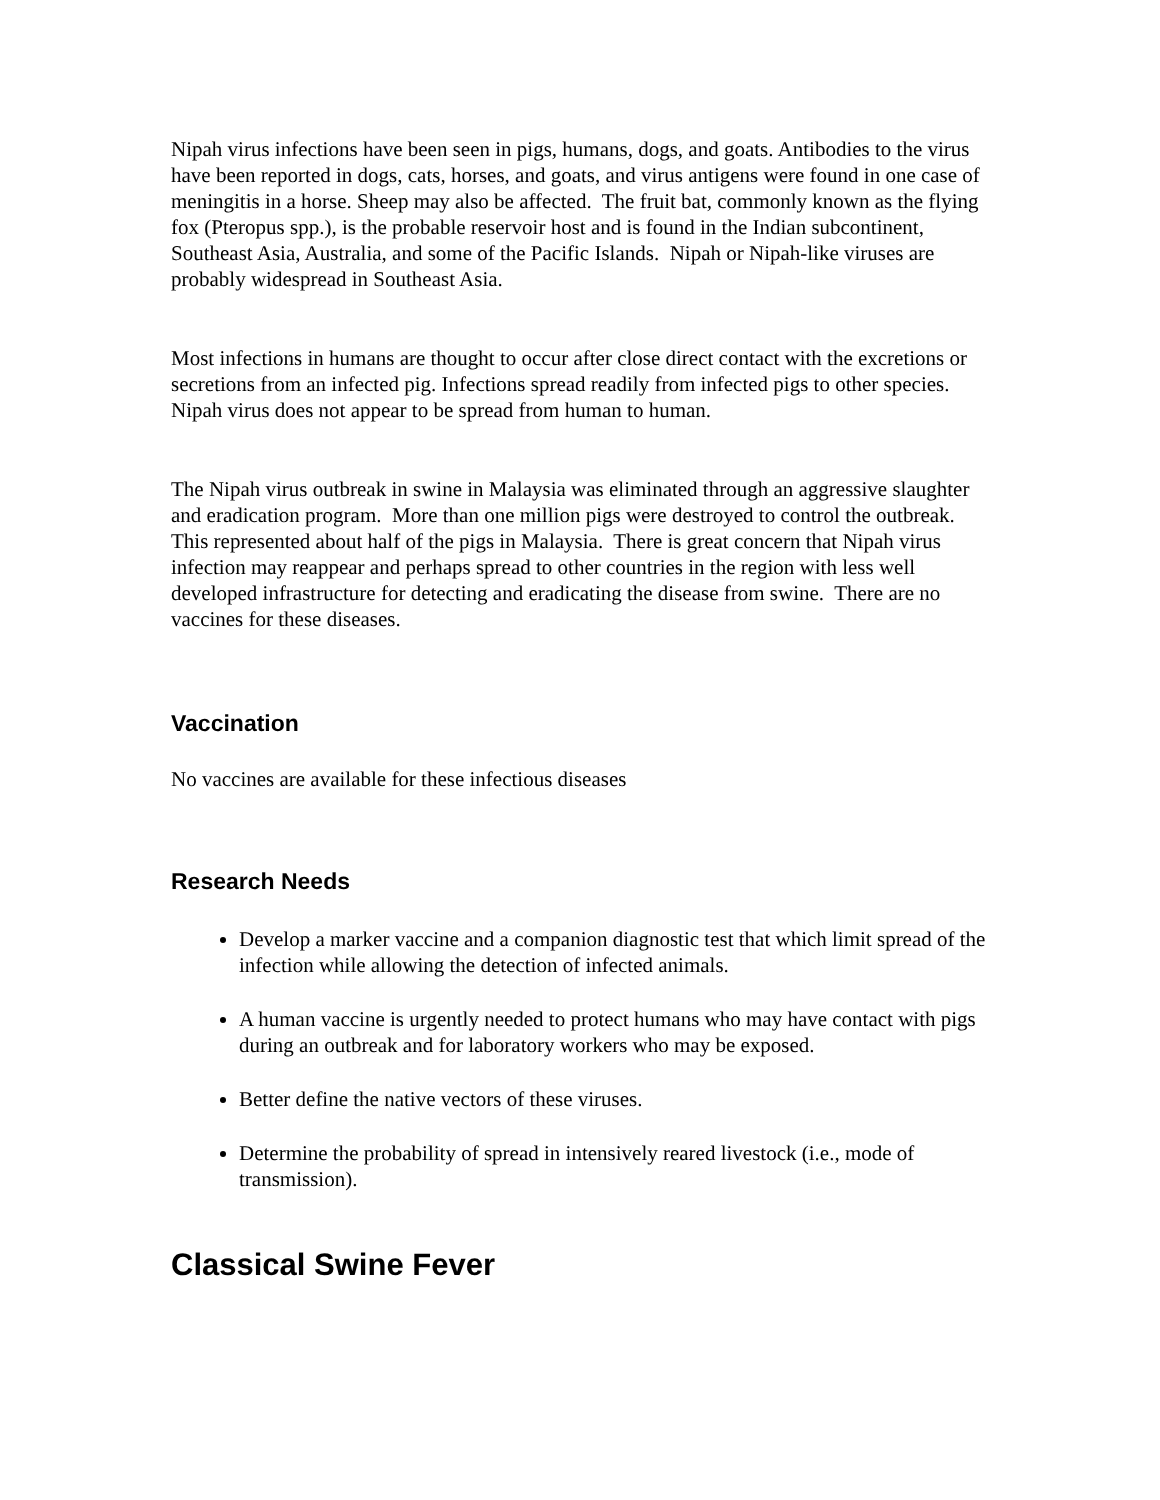Nipah virus infections have been seen in pigs, humans, dogs, and goats. Antibodies to the virus have been reported in dogs, cats, horses, and goats, and virus antigens were found in one case of meningitis in a horse. Sheep may also be affected. The fruit bat, commonly known as the flying fox (Pteropus spp.), is the probable reservoir host and is found in the Indian subcontinent, Southeast Asia, Australia, and some of the Pacific Islands. Nipah or Nipah-like viruses are probably widespread in Southeast Asia.
Most infections in humans are thought to occur after close direct contact with the excretions or secretions from an infected pig. Infections spread readily from infected pigs to other species. Nipah virus does not appear to be spread from human to human.
The Nipah virus outbreak in swine in Malaysia was eliminated through an aggressive slaughter and eradication program. More than one million pigs were destroyed to control the outbreak. This represented about half of the pigs in Malaysia. There is great concern that Nipah virus infection may reappear and perhaps spread to other countries in the region with less well developed infrastructure for detecting and eradicating the disease from swine. There are no vaccines for these diseases.
Vaccination
No vaccines are available for these infectious diseases
Research Needs
Develop a marker vaccine and a companion diagnostic test that which limit spread of the infection while allowing the detection of infected animals.
A human vaccine is urgently needed to protect humans who may have contact with pigs during an outbreak and for laboratory workers who may be exposed.
Better define the native vectors of these viruses.
Determine the probability of spread in intensively reared livestock (i.e., mode of transmission).
Classical Swine Fever